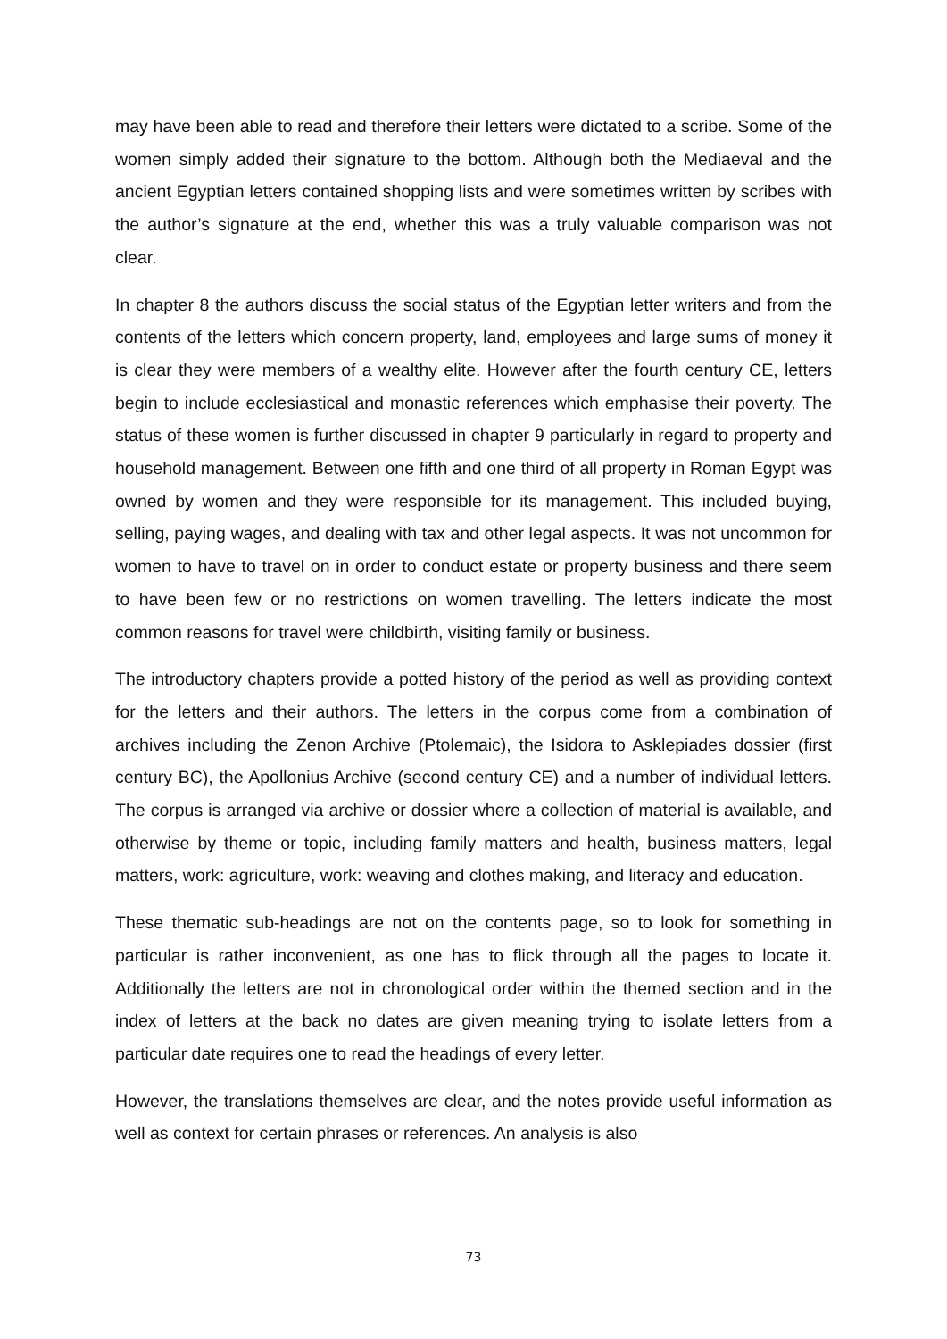may have been able to read and therefore their letters were dictated to a scribe. Some of the women simply added their signature to the bottom. Although both the Mediaeval and the ancient Egyptian letters contained shopping lists and were sometimes written by scribes with the author’s signature at the end, whether this was a truly valuable comparison was not clear.
In chapter 8 the authors discuss the social status of the Egyptian letter writers and from the contents of the letters which concern property, land, employees and large sums of money it is clear they were members of a wealthy elite. However after the fourth century CE, letters begin to include ecclesiastical and monastic references which emphasise their poverty. The status of these women is further discussed in chapter 9 particularly in regard to property and household management. Between one fifth and one third of all property in Roman Egypt was owned by women and they were responsible for its management. This included buying, selling, paying wages, and dealing with tax and other legal aspects. It was not uncommon for women to have to travel on in order to conduct estate or property business and there seem to have been few or no restrictions on women travelling. The letters indicate the most common reasons for travel were childbirth, visiting family or business.
The introductory chapters provide a potted history of the period as well as providing context for the letters and their authors. The letters in the corpus come from a combination of archives including the Zenon Archive (Ptolemaic), the Isidora to Asklepiades dossier (first century BC), the Apollonius Archive (second century CE) and a number of individual letters. The corpus is arranged via archive or dossier where a collection of material is available, and otherwise by theme or topic, including family matters and health, business matters, legal matters, work: agriculture, work: weaving and clothes making, and literacy and education.
These thematic sub-headings are not on the contents page, so to look for something in particular is rather inconvenient, as one has to flick through all the pages to locate it. Additionally the letters are not in chronological order within the themed section and in the index of letters at the back no dates are given meaning trying to isolate letters from a particular date requires one to read the headings of every letter.
However, the translations themselves are clear, and the notes provide useful information as well as context for certain phrases or references. An analysis is also
73